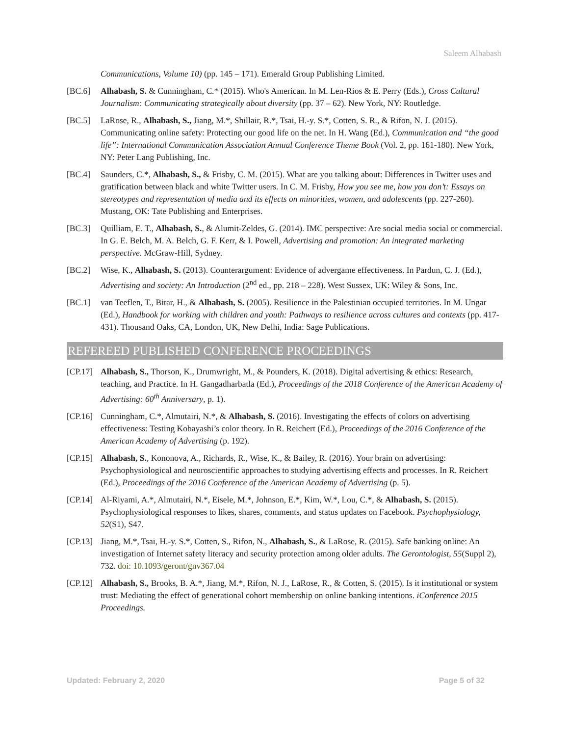Saleem Alhabash
Communications, Volume 10) (pp. 145 – 171). Emerald Group Publishing Limited.
[BC.6] Alhabash, S. & Cunningham, C.* (2015). Who's American. In M. Len-Rios & E. Perry (Eds.), Cross Cultural Journalism: Communicating strategically about diversity (pp. 37 – 62). New York, NY: Routledge.
[BC.5] LaRose, R., Alhabash, S., Jiang, M.*, Shillair, R.*, Tsai, H.-y. S.*, Cotten, S. R., & Rifon, N. J. (2015). Communicating online safety: Protecting our good life on the net. In H. Wang (Ed.), Communication and “the good life”: International Communication Association Annual Conference Theme Book (Vol. 2, pp. 161-180). New York, NY: Peter Lang Publishing, Inc.
[BC.4] Saunders, C.*, Alhabash, S., & Frisby, C. M. (2015). What are you talking about: Differences in Twitter uses and gratification between black and white Twitter users. In C. M. Frisby, How you see me, how you don’t: Essays on stereotypes and representation of media and its effects on minorities, women, and adolescents (pp. 227-260). Mustang, OK: Tate Publishing and Enterprises.
[BC.3] Quilliam, E. T., Alhabash, S., & Alumit-Zeldes, G. (2014). IMC perspective: Are social media social or commercial. In G. E. Belch, M. A. Belch, G. F. Kerr, & I. Powell, Advertising and promotion: An integrated marketing perspective. McGraw-Hill, Sydney.
[BC.2] Wise, K., Alhabash, S. (2013). Counterargument: Evidence of advergame effectiveness. In Pardun, C. J. (Ed.), Advertising and society: An Introduction (2<sup>nd</sup> ed., pp. 218 – 228). West Sussex, UK: Wiley & Sons, Inc.
[BC.1] van Teeflen, T., Bitar, H., & Alhabash, S. (2005). Resilience in the Palestinian occupied territories. In M. Ungar (Ed.), Handbook for working with children and youth: Pathways to resilience across cultures and contexts (pp. 417-431). Thousand Oaks, CA, London, UK, New Delhi, India: Sage Publications.
REFEREED PUBLISHED CONFERENCE PROCEEDINGS
[CP.17]
Alhabash, S., Thorson, K., Drumwright, M., & Pounders, K. (2018). Digital advertising & ethics: Research, teaching, and Practice. In H. Gangadharbatla (Ed.), Proceedings of the 2018 Conference of the American Academy of Advertising: 60<sup>th</sup> Anniversary, p. 1).
[CP.16]
Cunningham, C.*, Almutairi, N.*, & Alhabash, S. (2016). Investigating the effects of colors on advertising effectiveness: Testing Kobayashi’s color theory. In R. Reichert (Ed.), Proceedings of the 2016 Conference of the American Academy of Advertising (p. 192).
[CP.15]
Alhabash, S., Kononova, A., Richards, R., Wise, K., & Bailey, R. (2016). Your brain on advertising: Psychophysiological and neuroscientific approaches to studying advertising effects and processes. In R. Reichert (Ed.), Proceedings of the 2016 Conference of the American Academy of Advertising (p. 5).
[CP.14]
Al-Riyami, A.*, Almutairi, N.*, Eisele, M.*, Johnson, E.*, Kim, W.*, Lou, C.*, & Alhabash, S. (2015). Psychophysiological responses to likes, shares, comments, and status updates on Facebook. Psychophysiology, 52(S1), S47.
[CP.13]
Jiang, M.*, Tsai, H.-y. S.*, Cotten, S., Rifon, N., Alhabash, S., & LaRose, R. (2015). Safe banking online: An investigation of Internet safety literacy and security protection among older adults. The Gerontologist, 55(Suppl 2), 732. doi: 10.1093/geront/gnv367.04
[CP.12]
Alhabash, S., Brooks, B. A.*, Jiang, M.*, Rifon, N. J., LaRose, R., & Cotten, S. (2015). Is it institutional or system trust: Mediating the effect of generational cohort membership on online banking intentions. iConference 2015 Proceedings.
Updated: February 2, 2020 Page 5 of 32